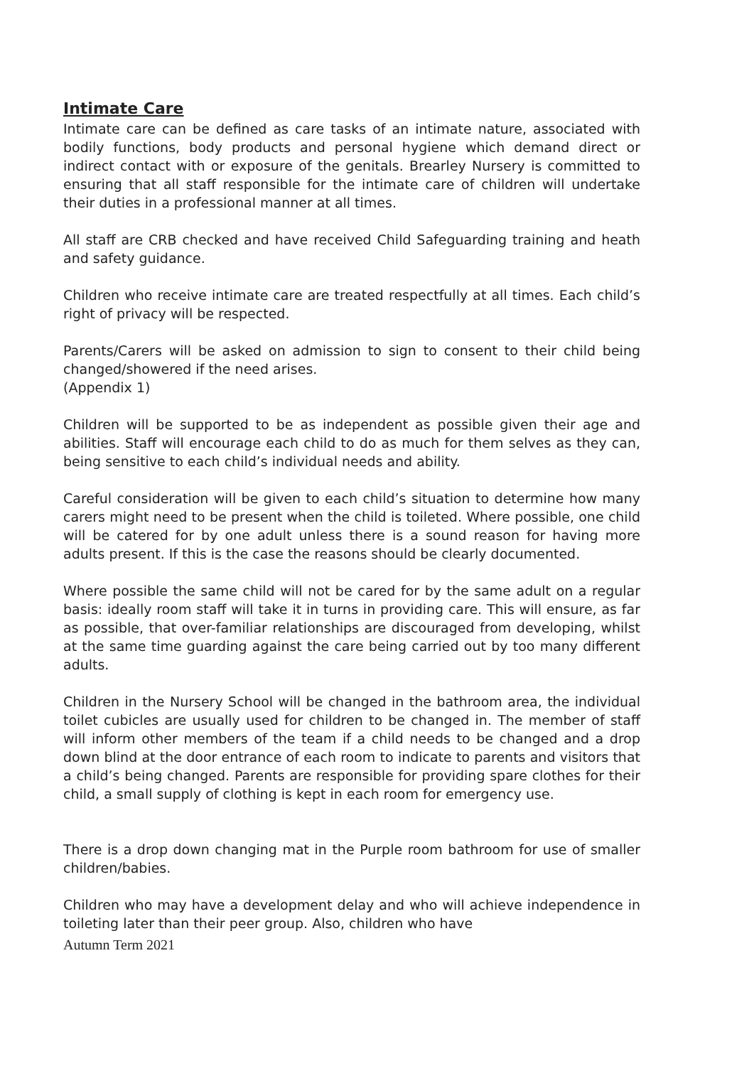Intimate Care
Intimate care can be defined as care tasks of an intimate nature, associated with bodily functions, body products and personal hygiene which demand direct or indirect contact with or exposure of the genitals. Brearley Nursery is committed to ensuring that all staff responsible for the intimate care of children will undertake their duties in a professional manner at all times.
All staff are CRB checked and have received Child Safeguarding training and heath and safety guidance.
Children who receive intimate care are treated respectfully at all times. Each child’s right of privacy will be respected.
Parents/Carers will be asked on admission to sign to consent to their child being changed/showered if the need arises.
(Appendix 1)
Children will be supported to be as independent as possible given their age and abilities. Staff will encourage each child to do as much for them selves as they can, being sensitive to each child’s individual needs and ability.
Careful consideration will be given to each child’s situation to determine how many carers might need to be present when the child is toileted. Where possible, one child will be catered for by one adult unless there is a sound reason for having more adults present. If this is the case the reasons should be clearly documented.
Where possible the same child will not be cared for by the same adult on a regular basis: ideally room staff will take it in turns in providing care. This will ensure, as far as possible, that over-familiar relationships are discouraged from developing, whilst at the same time guarding against the care being carried out by too many different adults.
Children in the Nursery School will be changed in the bathroom area, the individual toilet cubicles are usually used for children to be changed in. The member of staff will inform other members of the team if a child needs to be changed and a drop down blind at the door entrance of each room to indicate to parents and visitors that a child’s being changed. Parents are responsible for providing spare clothes for their child, a small supply of clothing is kept in each room for emergency use.
There is a drop down changing mat in the Purple room bathroom for use of smaller children/babies.
Children who may have a development delay and who will achieve independence in toileting later than their peer group. Also, children who have
Autumn Term 2021